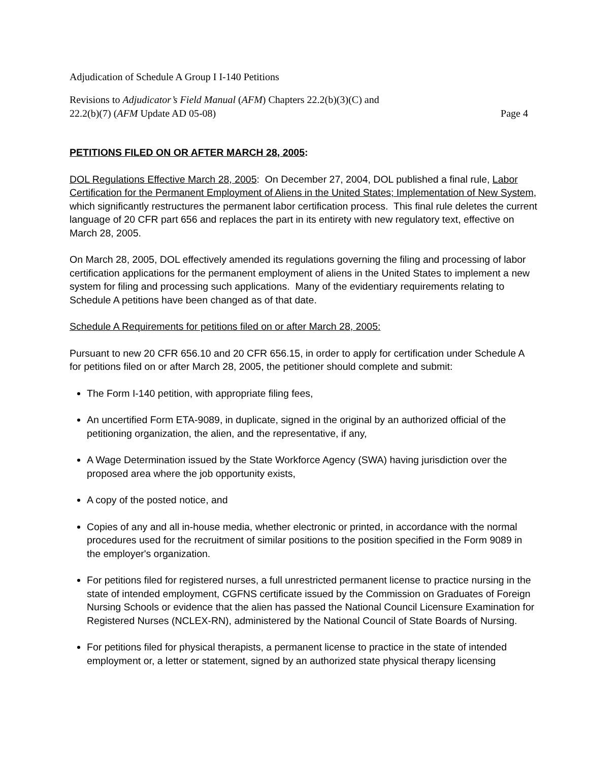Adjudication of Schedule A Group I I-140 Petitions
Revisions to Adjudicator’s Field Manual (AFM) Chapters 22.2(b)(3)(C) and
22.2(b)(7) (AFM Update AD 05-08) Page 4
PETITIONS FILED ON OR AFTER MARCH 28, 2005:
DOL Regulations Effective March 28, 2005: On December 27, 2004, DOL published a final rule, Labor Certification for the Permanent Employment of Aliens in the United States; Implementation of New System, which significantly restructures the permanent labor certification process. This final rule deletes the current language of 20 CFR part 656 and replaces the part in its entirety with new regulatory text, effective on March 28, 2005.
On March 28, 2005, DOL effectively amended its regulations governing the filing and processing of labor certification applications for the permanent employment of aliens in the United States to implement a new system for filing and processing such applications. Many of the evidentiary requirements relating to Schedule A petitions have been changed as of that date.
Schedule A Requirements for petitions filed on or after March 28, 2005:
Pursuant to new 20 CFR 656.10 and 20 CFR 656.15, in order to apply for certification under Schedule A for petitions filed on or after March 28, 2005, the petitioner should complete and submit:
The Form I-140 petition, with appropriate filing fees,
An uncertified Form ETA-9089, in duplicate, signed in the original by an authorized official of the petitioning organization, the alien, and the representative, if any,
A Wage Determination issued by the State Workforce Agency (SWA) having jurisdiction over the proposed area where the job opportunity exists,
A copy of the posted notice, and
Copies of any and all in-house media, whether electronic or printed, in accordance with the normal procedures used for the recruitment of similar positions to the position specified in the Form 9089 in the employer's organization.
For petitions filed for registered nurses, a full unrestricted permanent license to practice nursing in the state of intended employment, CGFNS certificate issued by the Commission on Graduates of Foreign Nursing Schools or evidence that the alien has passed the National Council Licensure Examination for Registered Nurses (NCLEX-RN), administered by the National Council of State Boards of Nursing.
For petitions filed for physical therapists, a permanent license to practice in the state of intended employment or, a letter or statement, signed by an authorized state physical therapy licensing